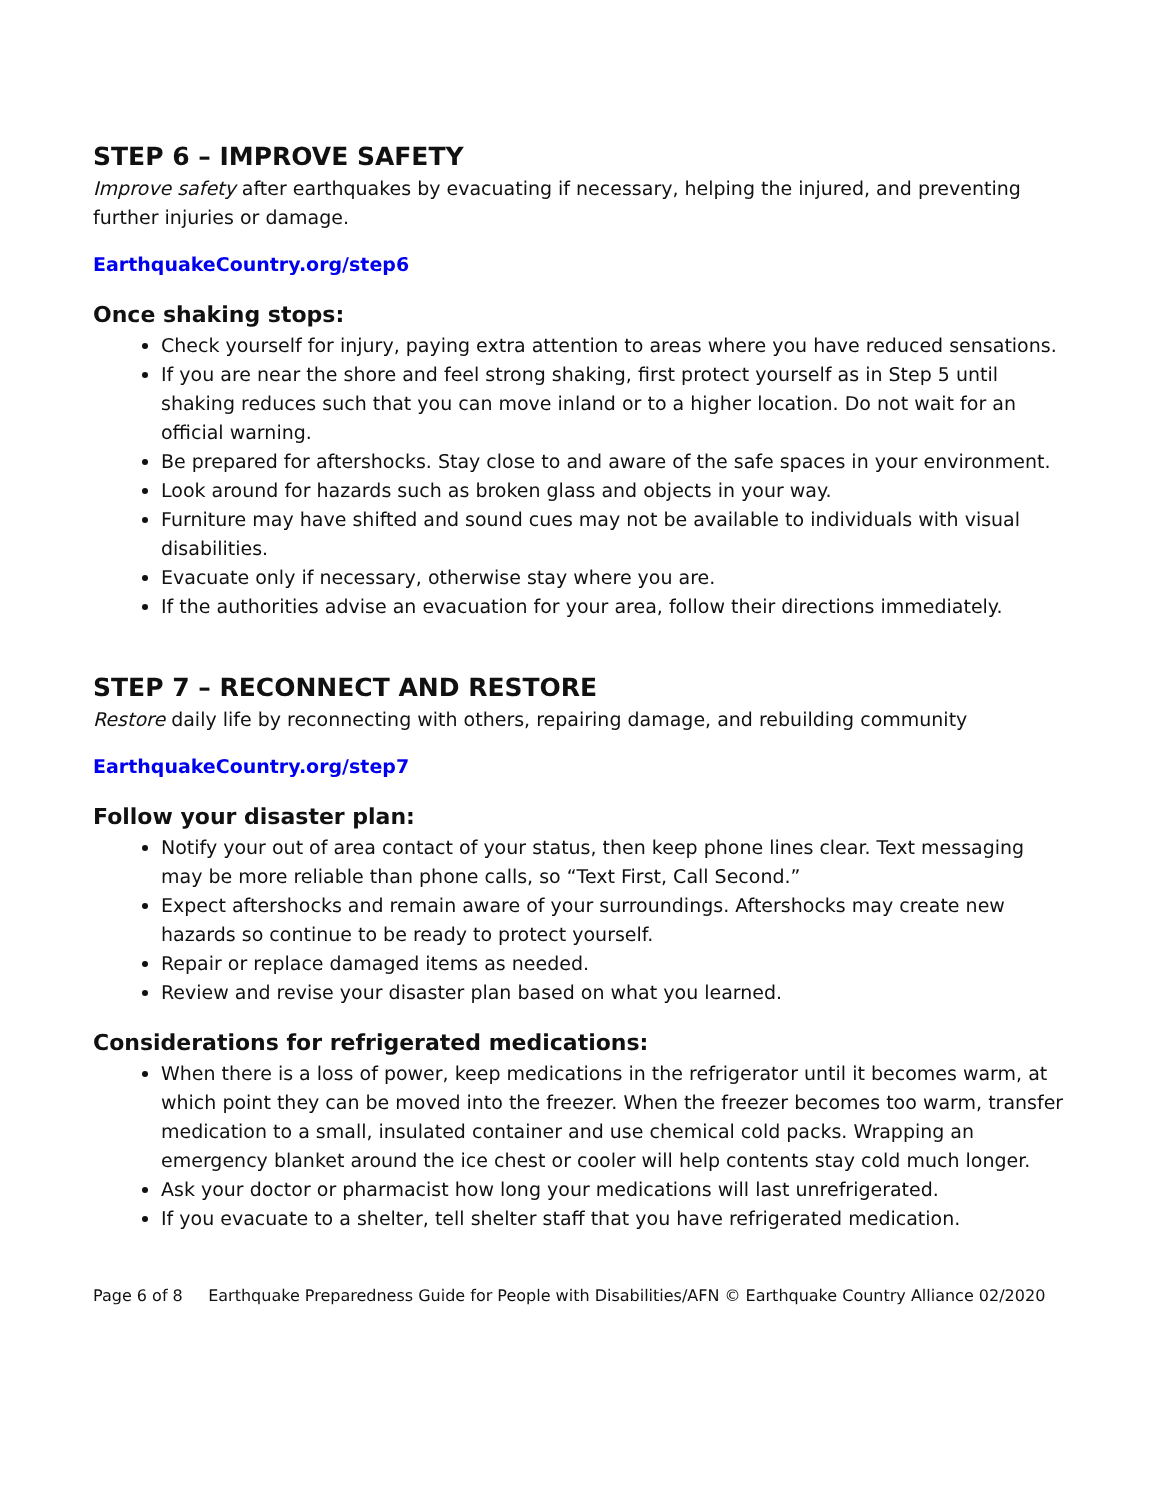STEP 6 – IMPROVE SAFETY
Improve safety after earthquakes by evacuating if necessary, helping the injured, and preventing further injuries or damage.
EarthquakeCountry.org/step6
Once shaking stops:
Check yourself for injury, paying extra attention to areas where you have reduced sensations.
If you are near the shore and feel strong shaking, first protect yourself as in Step 5 until shaking reduces such that you can move inland or to a higher location. Do not wait for an official warning.
Be prepared for aftershocks. Stay close to and aware of the safe spaces in your environment.
Look around for hazards such as broken glass and objects in your way.
Furniture may have shifted and sound cues may not be available to individuals with visual disabilities.
Evacuate only if necessary, otherwise stay where you are.
If the authorities advise an evacuation for your area, follow their directions immediately.
STEP 7 – RECONNECT AND RESTORE
Restore daily life by reconnecting with others, repairing damage, and rebuilding community
EarthquakeCountry.org/step7
Follow your disaster plan:
Notify your out of area contact of your status, then keep phone lines clear. Text messaging may be more reliable than phone calls, so “Text First, Call Second.”
Expect aftershocks and remain aware of your surroundings. Aftershocks may create new hazards so continue to be ready to protect yourself.
Repair or replace damaged items as needed.
Review and revise your disaster plan based on what you learned.
Considerations for refrigerated medications:
When there is a loss of power, keep medications in the refrigerator until it becomes warm, at which point they can be moved into the freezer. When the freezer becomes too warm, transfer medication to a small, insulated container and use chemical cold packs. Wrapping an emergency blanket around the ice chest or cooler will help contents stay cold much longer.
Ask your doctor or pharmacist how long your medications will last unrefrigerated.
If you evacuate to a shelter, tell shelter staff that you have refrigerated medication.
Page 6 of 8 Earthquake Preparedness Guide for People with Disabilities/AFN © Earthquake Country Alliance 02/2020